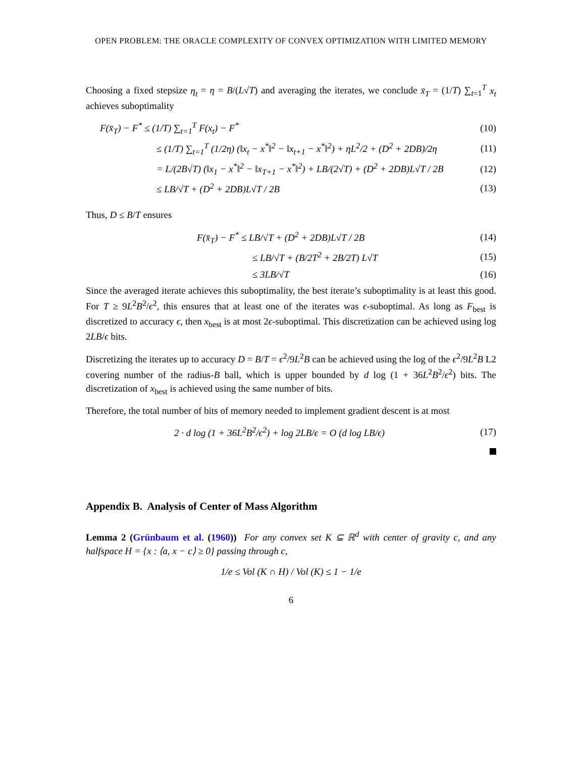OPEN PROBLEM: THE ORACLE COMPLEXITY OF CONVEX OPTIMIZATION WITH LIMITED MEMORY
Choosing a fixed stepsize η<sub>t</sub> = η = B/(L√T) and averaging the iterates, we conclude x̄<sub>T</sub> = (1/T) ∑<sub>t=1</sub><sup>T</sup> x<sub>t</sub> achieves suboptimality
F(x̄<sub>T</sub>) − F<sup>*</sup> ≤ (1/T) ∑<sub>t=1</sub><sup>T</sup> F(x<sub>t</sub>) − F<sup>*</sup> (10)
≤ (1/T) ∑<sub>t=1</sub><sup>T</sup> (1/2η) (‖x<sub>t</sub> − x<sup>*</sup>‖<sup>2</sup> − ‖x<sub>t+1</sub> − x<sup>*</sup>‖<sup>2</sup>) + ηL<sup>2</sup>/2 + (D<sup>2</sup> + 2DB)/2η (11)
= L/(2B√T) (‖x<sub>1</sub> − x<sup>*</sup>‖<sup>2</sup> − ‖x<sub>T+1</sub> − x<sup>*</sup>‖<sup>2</sup>) + LB/(2√T) + (D<sup>2</sup> + 2DB)L√T / 2B (12)
≤ LB/√T + (D<sup>2</sup> + 2DB)L√T / 2B (13)
Thus, D ≤ B/T ensures
F(x̄<sub>T</sub>) − F<sup>*</sup> ≤ LB/√T + (D<sup>2</sup> + 2DB)L√T / 2B (14)
≤ LB/√T + (B/2T<sup>2</sup> + 2B/2T) L√T (15)
≤ 3LB/√T (16)
Since the averaged iterate achieves this suboptimality, the best iterate’s suboptimality is at least this good. For T ≥ 9L<sup>2</sup>B<sup>2</sup>/ϵ<sup>2</sup>, this ensures that at least one of the iterates was ϵ-suboptimal. As long as F<sub>best</sub> is discretized to accuracy ϵ, then x<sub>best</sub> is at most 2ϵ-suboptimal. This discretization can be achieved using log 2LB/ϵ bits.
Discretizing the iterates up to accuracy D = B/T = ϵ<sup>2</sup>/9L<sup>2</sup>B can be achieved using the log of the ϵ<sup>2</sup>/9L<sup>2</sup>B L2 covering number of the radius-B ball, which is upper bounded by d log (1 + 36L<sup>2</sup>B<sup>2</sup>/ϵ<sup>2</sup>) bits. The discretization of x<sub>best</sub> is achieved using the same number of bits.
Therefore, the total number of bits of memory needed to implement gradient descent is at most
2 · d log (1 + 36L<sup>2</sup>B<sup>2</sup>/ϵ<sup>2</sup>) + log 2LB/ϵ = O (d log LB/ϵ) (17)
Appendix B. Analysis of Center of Mass Algorithm
Lemma 2 (Grünbaum et al. (1960)) For any convex set K ⊆ ℝ<sup>d</sup> with center of gravity c, and any halfspace H = {x : ⟨a, x − c⟩ ≥ 0} passing through c,
1/e ≤ Vol (K ∩ H) / Vol (K) ≤ 1 − 1/e
6